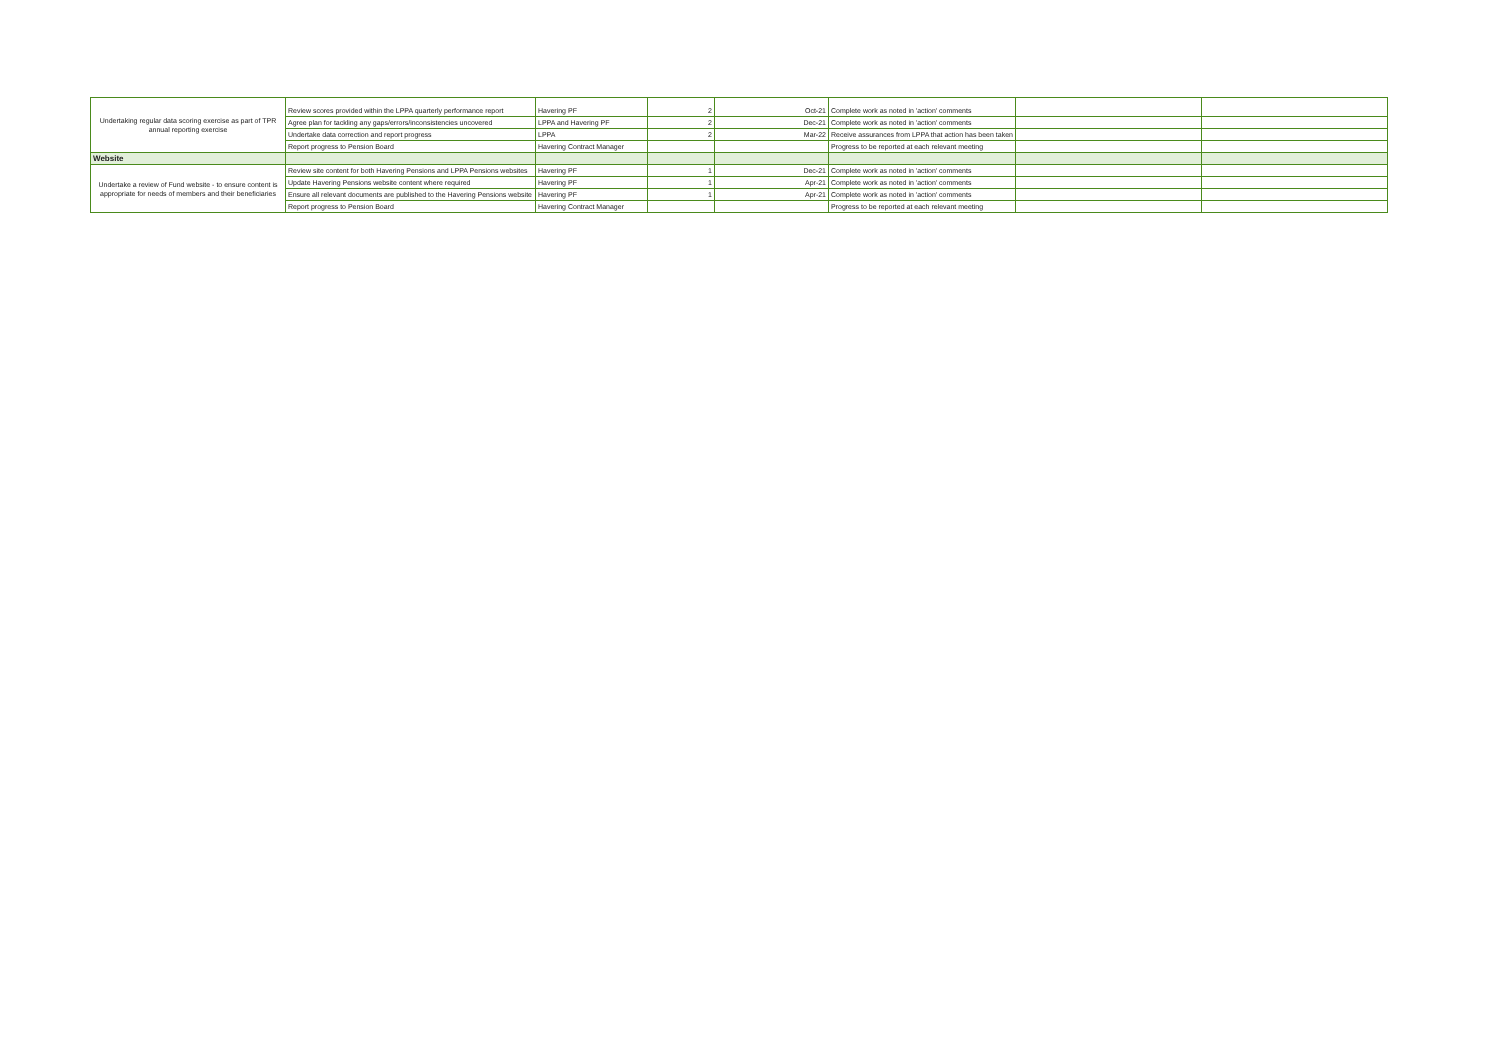| Undertaking regular data scoring exercise as part of TPR annual reporting exercise | Review scores provided within the LPPA quarterly performance report | Havering PF | 2 | Oct-21 | Complete work as noted in 'action' comments | | |
| | Agree plan for tackling any gaps/errors/inconsistencies uncovered | LPPA and Havering PF | 2 | Dec-21 | Complete work as noted in 'action' comments | | |
| | Undertake data correction and report progress | LPPA | 2 | Mar-22 | Receive assurances from LPPA that action has been taken | | |
| | Report progress to Pension Board | Havering Contract Manager | | | Progress to be reported at each relevant meeting | | |
| Website | | | | | | | |
| Undertake a review of Fund website - to ensure content is appropriate for needs of members and their beneficiaries | Review site content for both Havering Pensions and LPPA Pensions websites | Havering PF | 1 | Dec-21 | Complete work as noted in 'action' comments | | |
| | Update Havering Pensions website content where required | Havering PF | 1 | Apr-21 | Complete work as noted in 'action' comments | | |
| | Ensure all relevant documents are published to the Havering Pensions website | Havering PF | 1 | Apr-21 | Complete work as noted in 'action' comments | | |
| | Report progress to Pension Board | Havering Contract Manager | | | Progress to be reported at each relevant meeting | | |